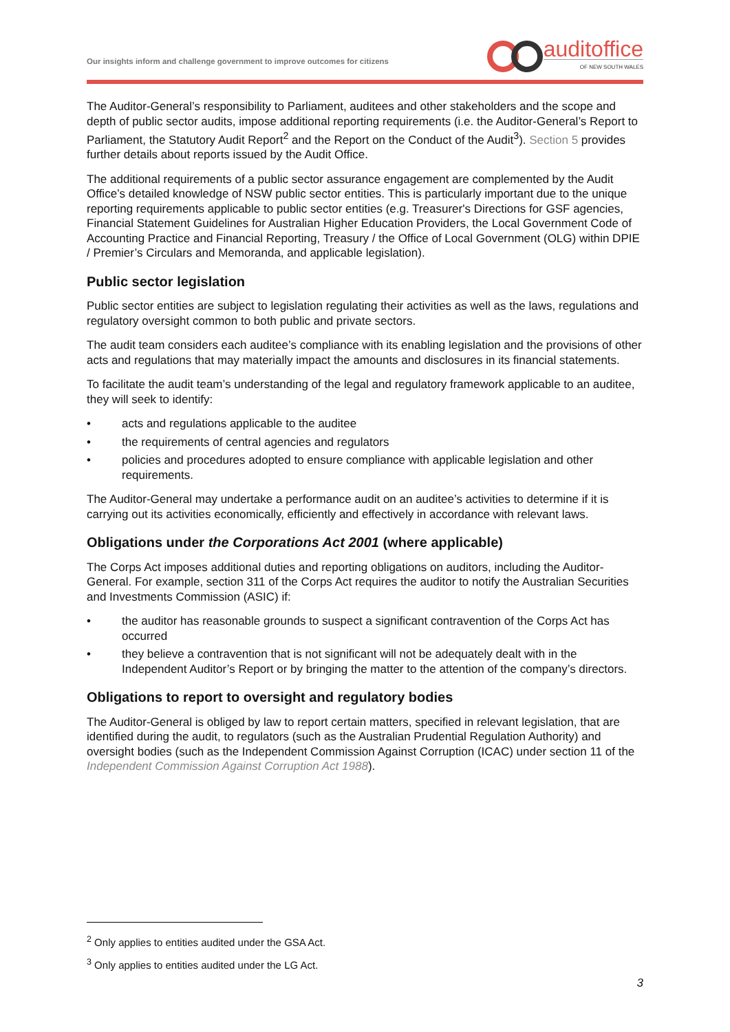Our insights inform and challenge government to improve outcomes for citizens
auditoffice
OF NEW SOUTH WALES
The Auditor-General’s responsibility to Parliament, auditees and other stakeholders and the scope and depth of public sector audits, impose additional reporting requirements (i.e. the Auditor-General’s Report to Parliament, the Statutory Audit Report<sup>2</sup> and the Report on the Conduct of the Audit<sup>3</sup>). Section 5 provides further details about reports issued by the Audit Office.
The additional requirements of a public sector assurance engagement are complemented by the Audit Office’s detailed knowledge of NSW public sector entities. This is particularly important due to the unique reporting requirements applicable to public sector entities (e.g. Treasurer's Directions for GSF agencies, Financial Statement Guidelines for Australian Higher Education Providers, the Local Government Code of Accounting Practice and Financial Reporting, Treasury / the Office of Local Government (OLG) within DPIE / Premier’s Circulars and Memoranda, and applicable legislation).
Public sector legislation
Public sector entities are subject to legislation regulating their activities as well as the laws, regulations and regulatory oversight common to both public and private sectors.
The audit team considers each auditee’s compliance with its enabling legislation and the provisions of other acts and regulations that may materially impact the amounts and disclosures in its financial statements.
To facilitate the audit team’s understanding of the legal and regulatory framework applicable to an auditee, they will seek to identify:
• acts and regulations applicable to the auditee
• the requirements of central agencies and regulators
• policies and procedures adopted to ensure compliance with applicable legislation and other requirements.
The Auditor-General may undertake a performance audit on an auditee’s activities to determine if it is carrying out its activities economically, efficiently and effectively in accordance with relevant laws.
Obligations under the Corporations Act 2001 (where applicable)
The Corps Act imposes additional duties and reporting obligations on auditors, including the Auditor-General. For example, section 311 of the Corps Act requires the auditor to notify the Australian Securities and Investments Commission (ASIC) if:
• the auditor has reasonable grounds to suspect a significant contravention of the Corps Act has occurred
• they believe a contravention that is not significant will not be adequately dealt with in the Independent Auditor’s Report or by bringing the matter to the attention of the company’s directors.
Obligations to report to oversight and regulatory bodies
The Auditor-General is obliged by law to report certain matters, specified in relevant legislation, that are identified during the audit, to regulators (such as the Australian Prudential Regulation Authority) and oversight bodies (such as the Independent Commission Against Corruption (ICAC) under section 11 of the Independent Commission Against Corruption Act 1988).
<sup>2</sup> Only applies to entities audited under the GSA Act.
<sup>3</sup> Only applies to entities audited under the LG Act.
3